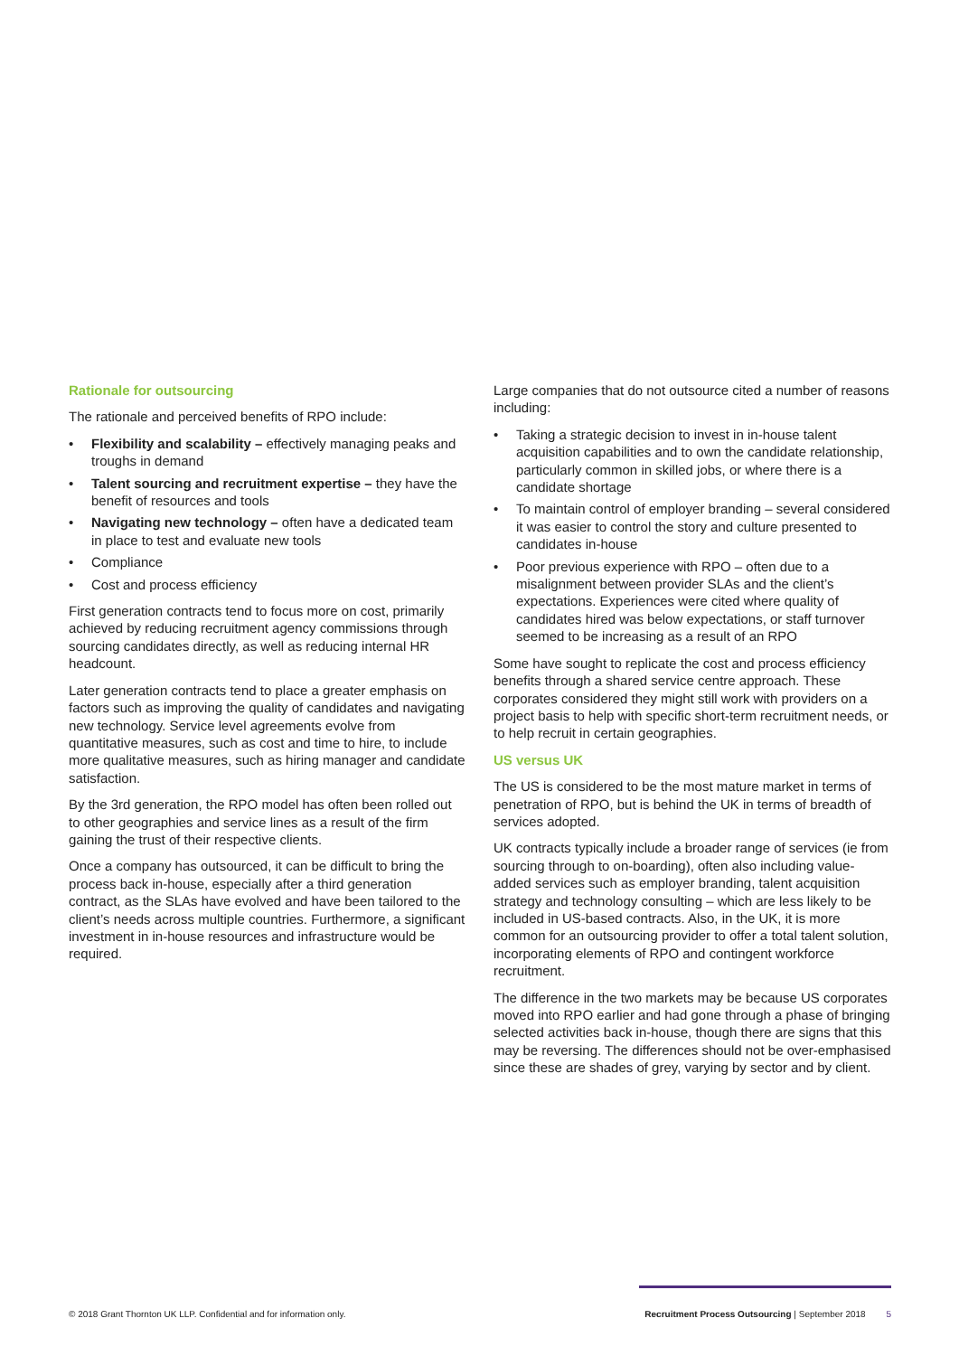Rationale for outsourcing
The rationale and perceived benefits of RPO include:
• Flexibility and scalability – effectively managing peaks and troughs in demand
• Talent sourcing and recruitment expertise – they have the benefit of resources and tools
• Navigating new technology – often have a dedicated team in place to test and evaluate new tools
• Compliance
• Cost and process efficiency
First generation contracts tend to focus more on cost, primarily achieved by reducing recruitment agency commissions through sourcing candidates directly, as well as reducing internal HR headcount.
Later generation contracts tend to place a greater emphasis on factors such as improving the quality of candidates and navigating new technology. Service level agreements evolve from quantitative measures, such as cost and time to hire, to include more qualitative measures, such as hiring manager and candidate satisfaction.
By the 3rd generation, the RPO model has often been rolled out to other geographies and service lines as a result of the firm gaining the trust of their respective clients.
Once a company has outsourced, it can be difficult to bring the process back in-house, especially after a third generation contract, as the SLAs have evolved and have been tailored to the client’s needs across multiple countries. Furthermore, a significant investment in in-house resources and infrastructure would be required.
Large companies that do not outsource cited a number of reasons including:
• Taking a strategic decision to invest in in-house talent acquisition capabilities and to own the candidate relationship, particularly common in skilled jobs, or where there is a candidate shortage
• To maintain control of employer branding – several considered it was easier to control the story and culture presented to candidates in-house
• Poor previous experience with RPO – often due to a misalignment between provider SLAs and the client’s expectations. Experiences were cited where quality of candidates hired was below expectations, or staff turnover seemed to be increasing as a result of an RPO
Some have sought to replicate the cost and process efficiency benefits through a shared service centre approach. These corporates considered they might still work with providers on a project basis to help with specific short-term recruitment needs, or to help recruit in certain geographies.
US versus UK
The US is considered to be the most mature market in terms of penetration of RPO, but is behind the UK in terms of breadth of services adopted.
UK contracts typically include a broader range of services (ie from sourcing through to on-boarding), often also including value-added services such as employer branding, talent acquisition strategy and technology consulting – which are less likely to be included in US-based contracts. Also, in the UK, it is more common for an outsourcing provider to offer a total talent solution, incorporating elements of RPO and contingent workforce recruitment.
The difference in the two markets may be because US corporates moved into RPO earlier and had gone through a phase of bringing selected activities back in-house, though there are signs that this may be reversing. The differences should not be over-emphasised since these are shades of grey, varying by sector and by client.
© 2018 Grant Thornton UK LLP. Confidential and for information only.
Recruitment Process Outsourcing | September 2018 5